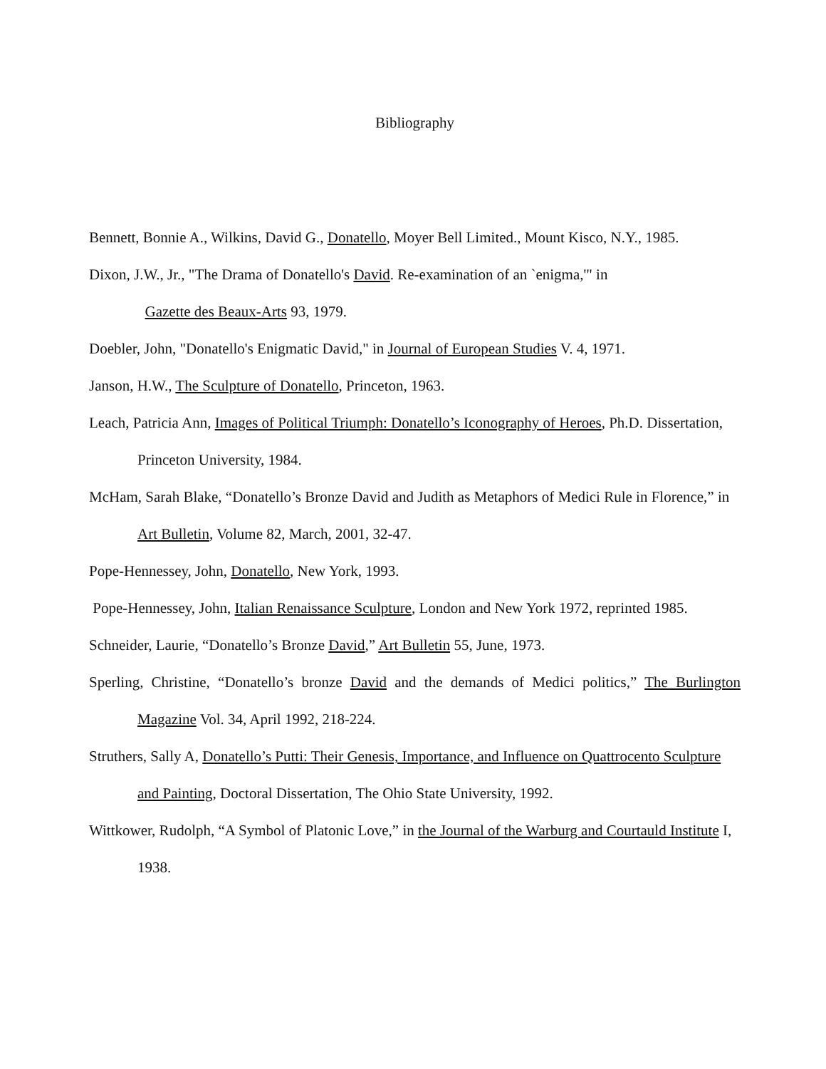Bibliography
Bennett, Bonnie A., Wilkins, David G., Donatello, Moyer Bell Limited., Mount Kisco, N.Y., 1985.
Dixon, J.W., Jr., "The Drama of Donatello's David. Re-examination of an `enigma,'" in
Gazette des Beaux-Arts 93, 1979.
Doebler, John, "Donatello's Enigmatic David," in Journal of European Studies V. 4, 1971.
Janson, H.W., The Sculpture of Donatello, Princeton, 1963.
Leach, Patricia Ann, Images of Political Triumph: Donatello’s Iconography of Heroes, Ph.D. Dissertation, Princeton University, 1984.
McHam, Sarah Blake, “Donatello’s Bronze David and Judith as Metaphors of Medici Rule in Florence,” in Art Bulletin, Volume 82, March, 2001, 32-47.
Pope-Hennessey, John, Donatello, New York, 1993.
Pope-Hennessey, John, Italian Renaissance Sculpture, London and New York 1972, reprinted 1985.
Schneider, Laurie, “Donatello’s Bronze David,” Art Bulletin 55, June, 1973.
Sperling, Christine, “Donatello’s bronze David and the demands of Medici politics,” The Burlington Magazine Vol. 34, April 1992, 218-224.
Struthers, Sally A, Donatello’s Putti: Their Genesis, Importance, and Influence on Quattrocento Sculpture and Painting, Doctoral Dissertation, The Ohio State University, 1992.
Wittkower, Rudolph, “A Symbol of Platonic Love,” in the Journal of the Warburg and Courtauld Institute I, 1938.